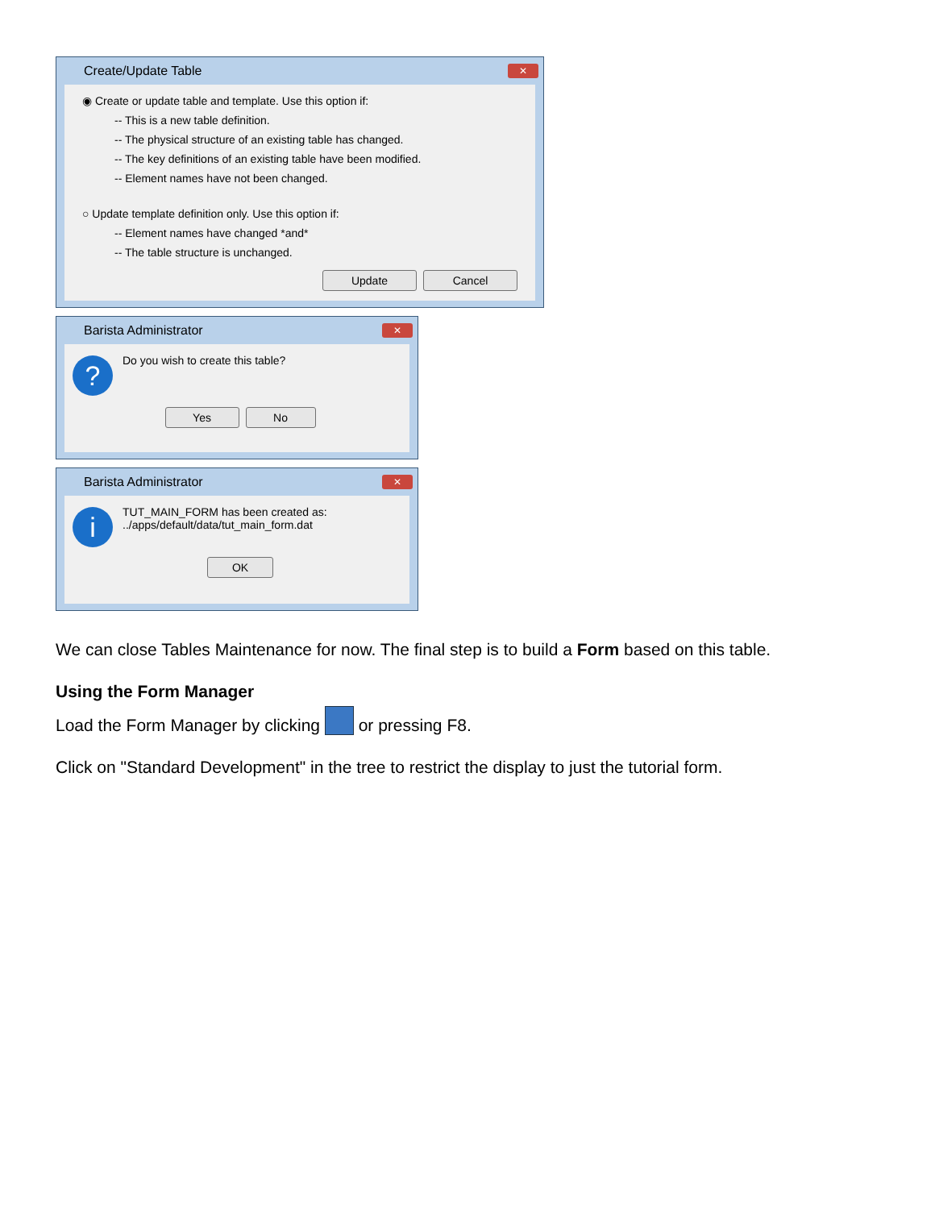Create/Update Table ✕
◉ Create or update table and template. Use this option if:
-- This is a new table definition.
-- The physical structure of an existing table has changed.
-- The key definitions of an existing table have been modified.
-- Element names have not been changed.
○ Update template definition only. Use this option if:
-- Element names have changed *and*
-- The table structure is unchanged.
Update Cancel
Barista Administrator ✕
?
Do you wish to create this table?
Yes No
Barista Administrator ✕
i
TUT_MAIN_FORM has been created as:
../apps/default/data/tut_main_form.dat
OK
We can close Tables Maintenance for now. The final step is to build a Form based on this table.
Using the Form Manager
Load the Form Manager by clicking or pressing F8.
Click on "Standard Development" in the tree to restrict the display to just the tutorial form.